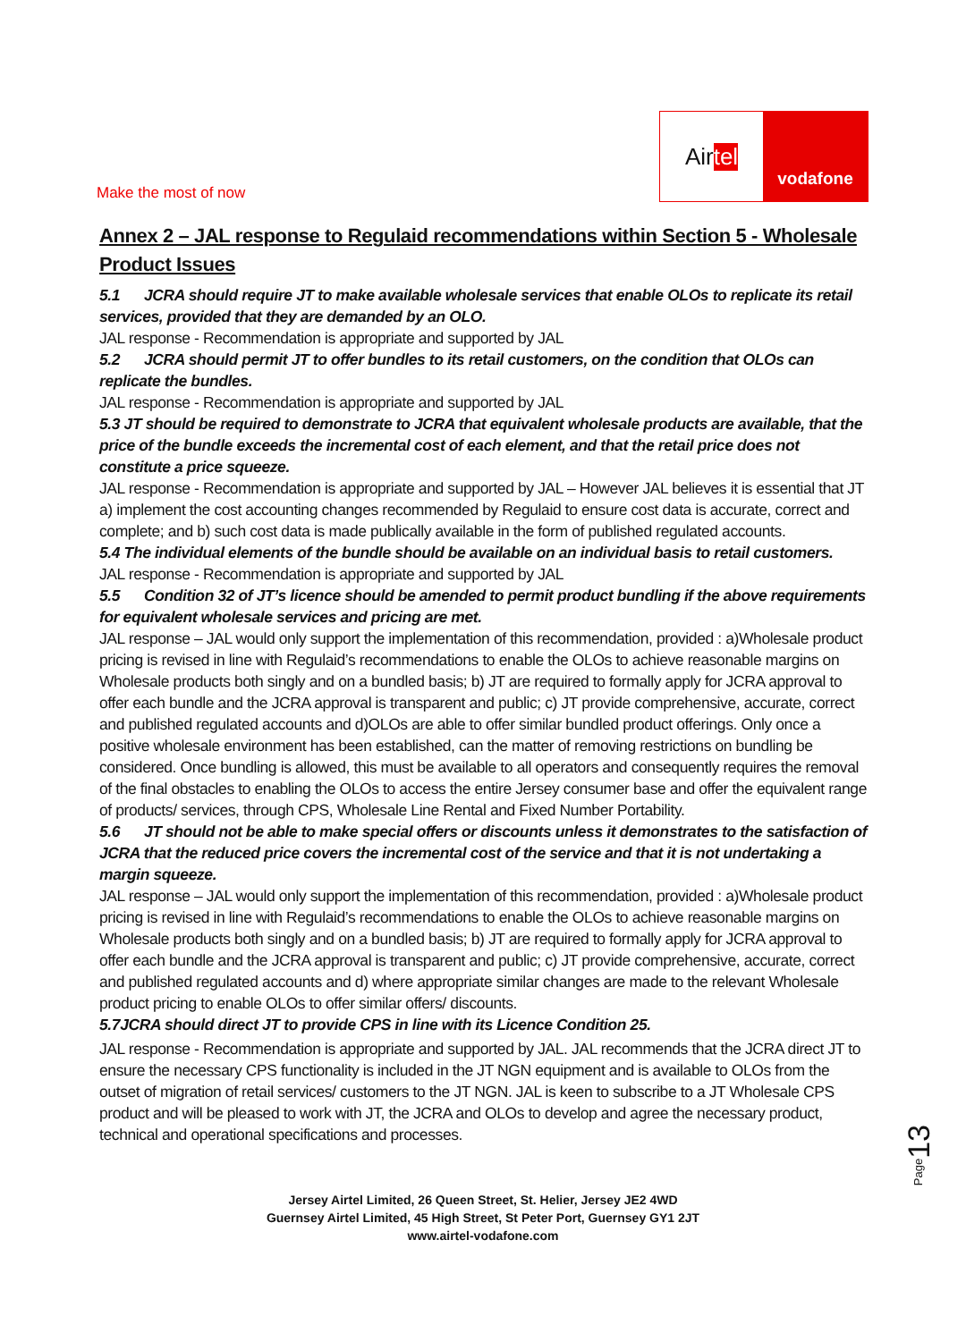Air tel
vodafone
Make the most of now
Annex 2 – JAL response to Regulaid recommendations within Section 5 - Wholesale Product Issues
5.1 JCRA should require JT to make available wholesale services that enable OLOs to replicate its retail services, provided that they are demanded by an OLO.
JAL response - Recommendation is appropriate and supported by JAL
5.2 JCRA should permit JT to offer bundles to its retail customers, on the condition that OLOs can replicate the bundles.
JAL response - Recommendation is appropriate and supported by JAL
5.3 JT should be required to demonstrate to JCRA that equivalent wholesale products are available, that the price of the bundle exceeds the incremental cost of each element, and that the retail price does not constitute a price squeeze.
JAL response - Recommendation is appropriate and supported by JAL – However JAL believes it is essential that JT a) implement the cost accounting changes recommended by Regulaid to ensure cost data is accurate, correct and complete; and b) such cost data is made publically available in the form of published regulated accounts.
5.4 The individual elements of the bundle should be available on an individual basis to retail customers.
JAL response - Recommendation is appropriate and supported by JAL
5.5 Condition 32 of JT’s licence should be amended to permit product bundling if the above requirements for equivalent wholesale services and pricing are met.
JAL response – JAL would only support the implementation of this recommendation, provided : a)Wholesale product pricing is revised in line with Regulaid’s recommendations to enable the OLOs to achieve reasonable margins on Wholesale products both singly and on a bundled basis; b) JT are required to formally apply for JCRA approval to offer each bundle and the JCRA approval is transparent and public; c) JT provide comprehensive, accurate, correct and published regulated accounts and d)OLOs are able to offer similar bundled product offerings. Only once a positive wholesale environment has been established, can the matter of removing restrictions on bundling be considered. Once bundling is allowed, this must be available to all operators and consequently requires the removal of the final obstacles to enabling the OLOs to access the entire Jersey consumer base and offer the equivalent range of products/ services, through CPS, Wholesale Line Rental and Fixed Number Portability.
5.6 JT should not be able to make special offers or discounts unless it demonstrates to the satisfaction of JCRA that the reduced price covers the incremental cost of the service and that it is not undertaking a margin squeeze.
JAL response – JAL would only support the implementation of this recommendation, provided : a)Wholesale product pricing is revised in line with Regulaid’s recommendations to enable the OLOs to achieve reasonable margins on Wholesale products both singly and on a bundled basis; b) JT are required to formally apply for JCRA approval to offer each bundle and the JCRA approval is transparent and public; c) JT provide comprehensive, accurate, correct and published regulated accounts and d) where appropriate similar changes are made to the relevant Wholesale product pricing to enable OLOs to offer similar offers/ discounts.
5.7JCRA should direct JT to provide CPS in line with its Licence Condition 25.
JAL response - Recommendation is appropriate and supported by JAL. JAL recommends that the JCRA direct JT to ensure the necessary CPS functionality is included in the JT NGN equipment and is available to OLOs from the outset of migration of retail services/ customers to the JT NGN. JAL is keen to subscribe to a JT Wholesale CPS product and will be pleased to work with JT, the JCRA and OLOs to develop and agree the necessary product, technical and operational specifications and processes.
Page13
Jersey Airtel Limited, 26 Queen Street, St. Helier, Jersey JE2 4WD
Guernsey Airtel Limited, 45 High Street, St Peter Port, Guernsey GY1 2JT
www.airtel-vodafone.com